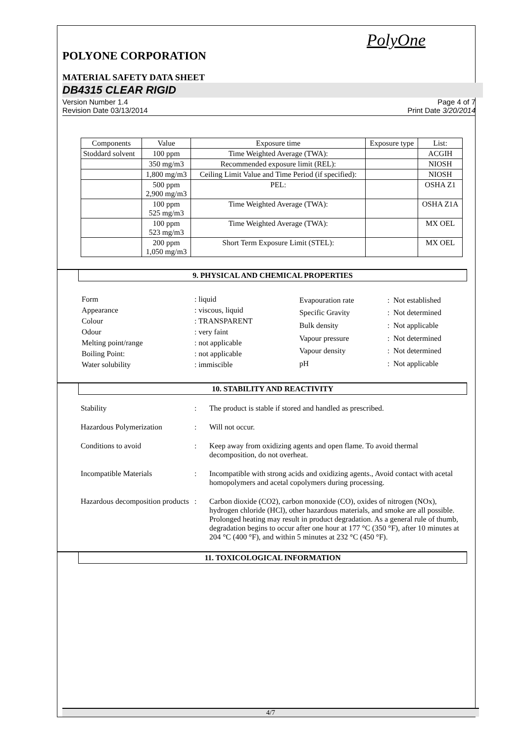PolyOne
POLYONE CORPORATION
MATERIAL SAFETY DATA SHEET
DB4315 CLEAR RIGID
Version Number 1.4
Revision Date 03/13/2014 Page 4 of 7
Print Date 3/20/2014
| Components | Value | Exposure time | Exposure type | List: |
| Stoddard solvent | 100 ppm | Time Weighted Average (TWA): | | ACGIH |
| | 350 mg/m3 | Recommended exposure limit (REL): | | NIOSH |
| | 1,800 mg/m3 | Ceiling Limit Value and Time Period (if specified): | | NIOSH |
| | 500 ppm 2,900 mg/m3 | PEL: | | OSHA Z1 |
| | 100 ppm 525 mg/m3 | Time Weighted Average (TWA): | | OSHA Z1A |
| | 100 ppm 523 mg/m3 | Time Weighted Average (TWA): | | MX OEL |
| | 200 ppm 1,050 mg/m3 | Short Term Exposure Limit (STEL): | | MX OEL |
9. PHYSICAL AND CHEMICAL PROPERTIES
| Form | : liquid |
| Appearance | : viscous, liquid |
| Colour | : TRANSPARENT |
| Odour | : very faint |
| Melting point/range | : not applicable |
| Boiling Point: | : not applicable |
| Water solubility | : immiscible |
| Evapouration rate | : Not established |
| Specific Gravity | : Not determined |
| Bulk density | : Not applicable |
| Vapour pressure | : Not determined |
| Vapour density | : Not determined |
| pH | : Not applicable |
10. STABILITY AND REACTIVITY
Stability : The product is stable if stored and handled as prescribed.
Hazardous Polymerization : Will not occur.
Conditions to avoid : Keep away from oxidizing agents and open flame. To avoid thermal decomposition, do not overheat.
Incompatible Materials : Incompatible with strong acids and oxidizing agents., Avoid contact with acetal homopolymers and acetal copolymers during processing.
Hazardous decomposition products
: Carbon dioxide (CO2), carbon monoxide (CO), oxides of nitrogen (NOx), hydrogen chloride (HCl), other hazardous materials, and smoke are all possible. Prolonged heating may result in product degradation. As a general rule of thumb, degradation begins to occur after one hour at 177 °C (350 °F), after 10 minutes at 204 °C (400 °F), and within 5 minutes at 232 °C (450 °F).
11. TOXICOLOGICAL INFORMATION
4/7